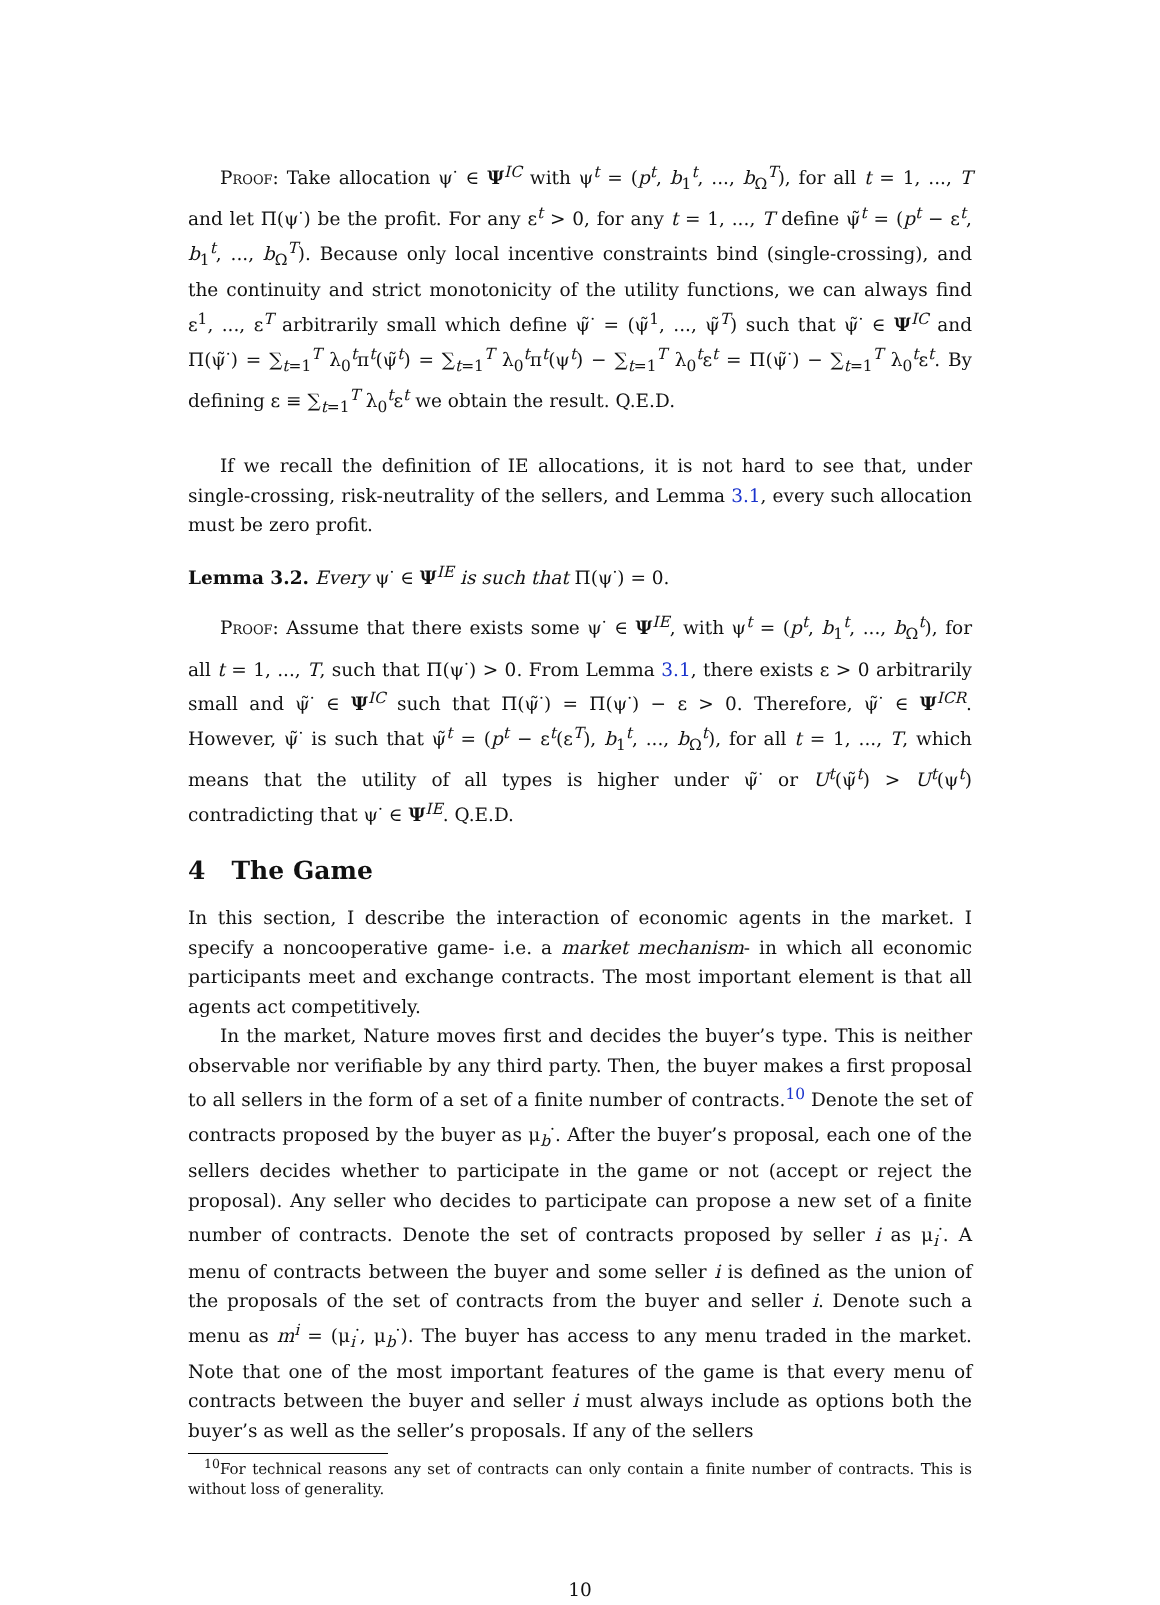Proof: Take allocation ψ<sup>·</sup> ∈ Ψ<sup>IC</sup> with ψ<sup>t</sup> = (p<sup>t</sup>, b<sub>1</sub><sup>t</sup>, ..., b<sub>Ω</sub><sup>T</sup>), for all t = 1, ..., T and let Π(ψ<sup>·</sup>) be the profit. For any ε<sup>t</sup> > 0, for any t = 1, ..., T define ψ̃<sup>t</sup> = (p<sup>t</sup> − ε<sup>t</sup>, b<sub>1</sub><sup>t</sup>, ..., b<sub>Ω</sub><sup>T</sup>). Because only local incentive constraints bind (single-crossing), and the continuity and strict monotonicity of the utility functions, we can always find ε<sup>1</sup>, ..., ε<sup>T</sup> arbitrarily small which define ψ̃<sup>·</sup> = (ψ̃<sup>1</sup>, ..., ψ̃<sup>T</sup>) such that ψ̃<sup>·</sup> ∈ Ψ<sup>IC</sup> and Π(ψ̃<sup>·</sup>) = ∑<sub>t=1</sub><sup>T</sup> λ<sub>0</sub><sup>t</sup>π<sup>t</sup>(ψ̃<sup>t</sup>) = ∑<sub>t=1</sub><sup>T</sup> λ<sub>0</sub><sup>t</sup>π<sup>t</sup>(ψ<sup>t</sup>) − ∑<sub>t=1</sub><sup>T</sup> λ<sub>0</sub><sup>t</sup>ε<sup>t</sup> = Π(ψ̃<sup>·</sup>) − ∑<sub>t=1</sub><sup>T</sup> λ<sub>0</sub><sup>t</sup>ε<sup>t</sup>. By defining ε ≡ ∑<sub>t=1</sub><sup>T</sup> λ<sub>0</sub><sup>t</sup>ε<sup>t</sup> we obtain the result. Q.E.D.
If we recall the definition of IE allocations, it is not hard to see that, under single-crossing, risk-neutrality of the sellers, and Lemma 3.1, every such allocation must be zero profit.
Lemma 3.2. Every ψ<sup>·</sup> ∈ Ψ<sup>IE</sup> is such that Π(ψ<sup>·</sup>) = 0.
Proof: Assume that there exists some ψ<sup>·</sup> ∈ Ψ<sup>IE</sup>, with ψ<sup>t</sup> = (p<sup>t</sup>, b<sub>1</sub><sup>t</sup>, ..., b<sub>Ω</sub><sup>t</sup>), for all t = 1, ..., T, such that Π(ψ<sup>·</sup>) > 0. From Lemma 3.1, there exists ε > 0 arbitrarily small and ψ̃<sup>·</sup> ∈ Ψ<sup>IC</sup> such that Π(ψ̃<sup>·</sup>) = Π(ψ<sup>·</sup>) − ε > 0. Therefore, ψ̃<sup>·</sup> ∈ Ψ<sup>ICR</sup>. However, ψ̃<sup>·</sup> is such that ψ̃<sup>t</sup> = (p<sup>t</sup> − ε<sup>t</sup>(ε<sup>T</sup>), b<sub>1</sub><sup>t</sup>, ..., b<sub>Ω</sub><sup>t</sup>), for all t = 1, ..., T, which means that the utility of all types is higher under ψ̃<sup>·</sup> or U<sup>t</sup>(ψ̃<sup>t</sup>) > U<sup>t</sup>(ψ<sup>t</sup>) contradicting that ψ<sup>·</sup> ∈ Ψ<sup>IE</sup>. Q.E.D.
4 The Game
In this section, I describe the interaction of economic agents in the market. I specify a noncooperative game- i.e. a market mechanism- in which all economic participants meet and exchange contracts. The most important element is that all agents act competitively.
In the market, Nature moves first and decides the buyer’s type. This is neither observable nor verifiable by any third party. Then, the buyer makes a first proposal to all sellers in the form of a set of a finite number of contracts.<sup>10</sup> Denote the set of contracts proposed by the buyer as μ<sub>b</sub><sup>·</sup>. After the buyer’s proposal, each one of the sellers decides whether to participate in the game or not (accept or reject the proposal). Any seller who decides to participate can propose a new set of a finite number of contracts. Denote the set of contracts proposed by seller i as μ<sub>i</sub><sup>·</sup>. A menu of contracts between the buyer and some seller i is defined as the union of the proposals of the set of contracts from the buyer and seller i. Denote such a menu as m<sup>i</sup> = (μ<sub>i</sub><sup>·</sup>, μ<sub>b</sub><sup>·</sup>). The buyer has access to any menu traded in the market. Note that one of the most important features of the game is that every menu of contracts between the buyer and seller i must always include as options both the buyer’s as well as the seller’s proposals. If any of the sellers
<sup>10</sup> For technical reasons any set of contracts can only contain a finite number of contracts. This is without loss of generality.
10